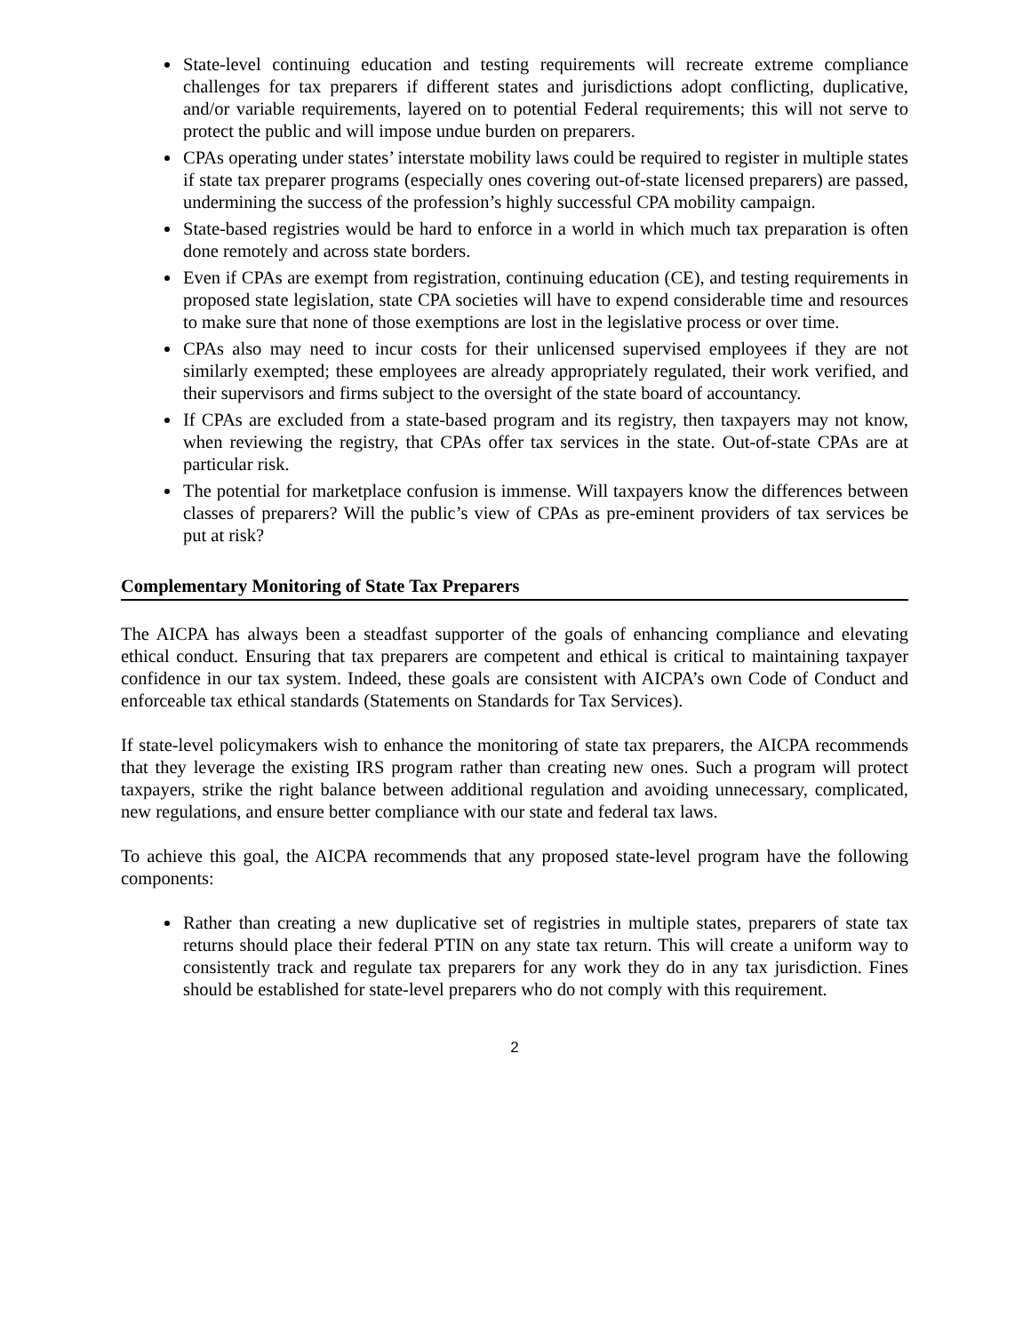State-level continuing education and testing requirements will recreate extreme compliance challenges for tax preparers if different states and jurisdictions adopt conflicting, duplicative, and/or variable requirements, layered on to potential Federal requirements; this will not serve to protect the public and will impose undue burden on preparers.
CPAs operating under states’ interstate mobility laws could be required to register in multiple states if state tax preparer programs (especially ones covering out-of-state licensed preparers) are passed, undermining the success of the profession’s highly successful CPA mobility campaign.
State-based registries would be hard to enforce in a world in which much tax preparation is often done remotely and across state borders.
Even if CPAs are exempt from registration, continuing education (CE), and testing requirements in proposed state legislation, state CPA societies will have to expend considerable time and resources to make sure that none of those exemptions are lost in the legislative process or over time.
CPAs also may need to incur costs for their unlicensed supervised employees if they are not similarly exempted; these employees are already appropriately regulated, their work verified, and their supervisors and firms subject to the oversight of the state board of accountancy.
If CPAs are excluded from a state-based program and its registry, then taxpayers may not know, when reviewing the registry, that CPAs offer tax services in the state. Out-of-state CPAs are at particular risk.
The potential for marketplace confusion is immense. Will taxpayers know the differences between classes of preparers? Will the public’s view of CPAs as pre-eminent providers of tax services be put at risk?
Complementary Monitoring of State Tax Preparers
The AICPA has always been a steadfast supporter of the goals of enhancing compliance and elevating ethical conduct. Ensuring that tax preparers are competent and ethical is critical to maintaining taxpayer confidence in our tax system. Indeed, these goals are consistent with AICPA’s own Code of Conduct and enforceable tax ethical standards (Statements on Standards for Tax Services).
If state-level policymakers wish to enhance the monitoring of state tax preparers, the AICPA recommends that they leverage the existing IRS program rather than creating new ones. Such a program will protect taxpayers, strike the right balance between additional regulation and avoiding unnecessary, complicated, new regulations, and ensure better compliance with our state and federal tax laws.
To achieve this goal, the AICPA recommends that any proposed state-level program have the following components:
Rather than creating a new duplicative set of registries in multiple states, preparers of state tax returns should place their federal PTIN on any state tax return. This will create a uniform way to consistently track and regulate tax preparers for any work they do in any tax jurisdiction. Fines should be established for state-level preparers who do not comply with this requirement.
2